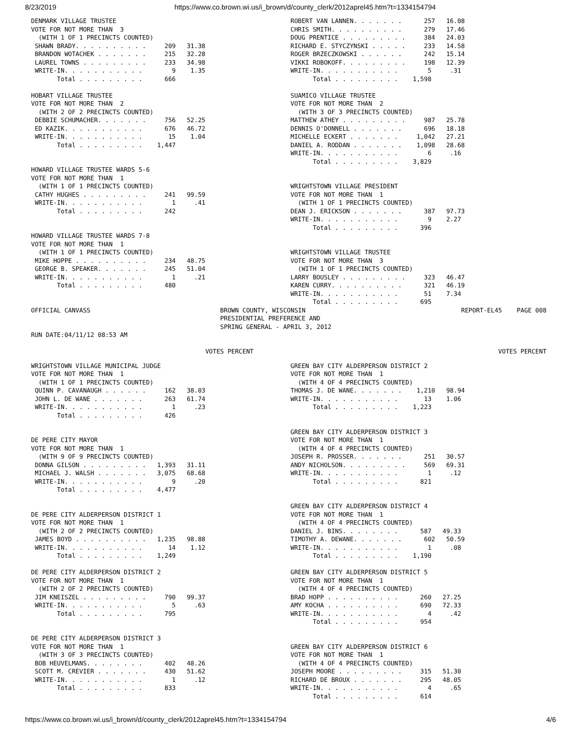8/23/2019 https://www.co.brown.wi.us/i_brown/d/county_clerk/2012aprel45.htm?t=1334154794
DENMARK VILLAGE TRUSTEE
VOTE FOR NOT MORE THAN  3
  (WITH 1 OF 1 PRECINCTS COUNTED)
 SHAWN BRADY. . . . . . . . . .     209   31.38
 BRANDON WOTACHEK . . . . . . .     215   32.28
 LAUREL TOWNS . . . . . . . . .     233   34.98
 WRITE-IN. . . . . . . . . . .        9    1.35
       Total . . . . . . . . .      666

HOBART VILLAGE TRUSTEE
VOTE FOR NOT MORE THAN  2
  (WITH 2 OF 2 PRECINCTS COUNTED)
 DEBBIE SCHUMACHER. . . . . . .     756   52.25
 ED KAZIK. . . . . . . . . . .      676   46.72
 WRITE-IN. . . . . . . . . . .       15    1.04
       Total . . . . . . . . .    1,447


HOWARD VILLAGE TRUSTEE WARDS 5-6
VOTE FOR NOT MORE THAN  1
  (WITH 1 OF 1 PRECINCTS COUNTED)
 CATHY HUGHES . . . . . . . . .     241   99.59
 WRITE-IN. . . . . . . . . . .        1     .41
       Total . . . . . . . . .      242


HOWARD VILLAGE TRUSTEE WARDS 7-8
VOTE FOR NOT MORE THAN  1
  (WITH 1 OF 1 PRECINCTS COUNTED)
 MIKE HOPPE . . . . . . . . . .     234   48.75
 GEORGE B. SPEAKER. . . . . . .     245   51.04
 WRITE-IN. . . . . . . . . . .        1     .21
       Total . . . . . . . . .      480
ROBERT VAN LANNEN. . . . . . .      257   16.08
CHRIS SMITH. . . . . . . . . .      279   17.46
DOUG PRENTICE . . . . . . . . .     384   24.03
RICHARD E. STYCZYNSKI . . . . .     233   14.58
ROGER BRZECZKOWSKI . . . . . .      242   15.14
VIKKI ROBOKOFF. . . . . . . . .     198   12.39
WRITE-IN. . . . . . . . . . .        5     .31
      Total . . . . . . . . .    1,598

SUAMICO VILLAGE TRUSTEE
VOTE FOR NOT MORE THAN  2
  (WITH 3 OF 3 PRECINCTS COUNTED)
MATTHEW ATHEY . . . . . . . . .     987   25.78
DENNIS O'DONNELL . . . . . . .      696   18.18
MICHELLE ECKERT . . . . . . .     1,042   27.21
DANIEL A. RODDAN . . . . . . .    1,098   28.68
WRITE-IN. . . . . . . . . . .        6     .16
      Total . . . . . . . . .    3,829


WRIGHTSTOWN VILLAGE PRESIDENT
VOTE FOR NOT MORE THAN  1
  (WITH 1 OF 1 PRECINCTS COUNTED)
DEAN J. ERICKSON . . . . . . .      387   97.73
WRITE-IN. . . . . . . . . . .        9    2.27
      Total . . . . . . . . .      396


WRIGHTSTOWN VILLAGE TRUSTEE
VOTE FOR NOT MORE THAN  3
  (WITH 1 OF 1 PRECINCTS COUNTED)
LARRY BOUSLEY . . . . . . . . .     323   46.47
KAREN CURRY. . . . . . . . . .      321   46.19
WRITE-IN. . . . . . . . . . .       51    7.34
      Total . . . . . . . . .      695
OFFICIAL CANVASS                                   BROWN COUNTY, WISCONSIN                                          REPORT-EL45    PAGE 008
                                                   PRESIDENTIAL PREFERENCE AND
                                                   SPRING GENERAL - APRIL 3, 2012
RUN DATE:04/11/12 08:53 AM

                                               VOTES PERCENT                                                                  VOTES PERCENT
WRIGHTSTOWN VILLAGE MUNICIPAL JUDGE
VOTE FOR NOT MORE THAN  1
  (WITH 1 OF 1 PRECINCTS COUNTED)
 QUINN P. CAVANAUGH . . . . . .     162   38.03
 JOHN L. DE WANE . . . . . . .      263   61.74
 WRITE-IN. . . . . . . . . . .        1     .23
       Total . . . . . . . . .      426


DE PERE CITY MAYOR
VOTE FOR NOT MORE THAN  1
  (WITH 9 OF 9 PRECINCTS COUNTED)
 DONNA GILSON . . . . . . . . .   1,393   31.11
 MICHAEL J. WALSH . . . . . . .   3,075   68.68
 WRITE-IN. . . . . . . . . . .        9     .20
       Total . . . . . . . . .    4,477


DE PERE CITY ALDERPERSON DISTRICT 1
VOTE FOR NOT MORE THAN  1
  (WITH 2 OF 2 PRECINCTS COUNTED)
 JAMES BOYD . . . . . . . . . .   1,235   98.88
 WRITE-IN. . . . . . . . . . .       14    1.12
       Total . . . . . . . . .    1,249

DE PERE CITY ALDERPERSON DISTRICT 2
VOTE FOR NOT MORE THAN  1
  (WITH 2 OF 2 PRECINCTS COUNTED)
 JIM KNEISZEL . . . . . . . . .     790   99.37
 WRITE-IN. . . . . . . . . . .        5     .63
       Total . . . . . . . . .      795


DE PERE CITY ALDERPERSON DISTRICT 3
VOTE FOR NOT MORE THAN  1
  (WITH 3 OF 3 PRECINCTS COUNTED)
 BOB HEUVELMANS. . . . . . . .      402   48.26
 SCOTT M. CREVIER . . . . . . .     430   51.62
 WRITE-IN. . . . . . . . . . .        1     .12
       Total . . . . . . . . .      833
GREEN BAY CITY ALDERPERSON DISTRICT 2
VOTE FOR NOT MORE THAN  1
  (WITH 4 OF 4 PRECINCTS COUNTED)
THOMAS J. DE WANE. . . . . . .    1,210   98.94
WRITE-IN. . . . . . . . . . .       13    1.06
      Total . . . . . . . . .    1,223


GREEN BAY CITY ALDERPERSON DISTRICT 3
VOTE FOR NOT MORE THAN  1
  (WITH 4 OF 4 PRECINCTS COUNTED)
JOSEPH R. PROSSER. . . . . . .      251   30.57
ANDY NICHOLSON. . . . . . . . .     569   69.31
WRITE-IN. . . . . . . . . . .        1     .12
      Total . . . . . . . . .      821


GREEN BAY CITY ALDERPERSON DISTRICT 4
VOTE FOR NOT MORE THAN  1
  (WITH 4 OF 4 PRECINCTS COUNTED)
DANIEL J. BINS. . . . . . . .      587   49.33
TIMOTHY A. DEWANE. . . . . . .      602   50.59
WRITE-IN. . . . . . . . . . .        1     .08
      Total . . . . . . . . .    1,190

GREEN BAY CITY ALDERPERSON DISTRICT 5
VOTE FOR NOT MORE THAN  1
  (WITH 4 OF 4 PRECINCTS COUNTED)
BRAD HOPP . . . . . . . . . .      260   27.25
AMY KOCHA . . . . . . . . . .      690   72.33
WRITE-IN. . . . . . . . . . .        4     .42
      Total . . . . . . . . .      954


GREEN BAY CITY ALDERPERSON DISTRICT 6
VOTE FOR NOT MORE THAN  1
  (WITH 4 OF 4 PRECINCTS COUNTED)
JOSEPH MOORE . . . . . . . . .     315   51.30
RICHARD DE BROUX . . . . . . .     295   48.05
WRITE-IN. . . . . . . . . . .        4     .65
      Total . . . . . . . . .      614
https://www.co.brown.wi.us/i_brown/d/county_clerk/2012aprel45.htm?t=1334154794 4/6